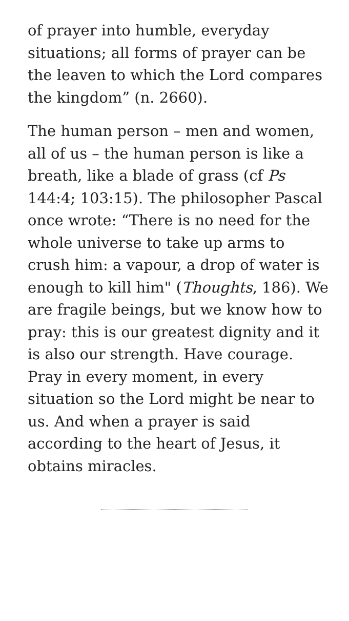of prayer into humble, everyday situations; all forms of prayer can be the leaven to which the Lord compares the kingdom” (n. 2660).
The human person – men and women, all of us – the human person is like a breath, like a blade of grass (cf Ps 144:4; 103:15). The philosopher Pascal once wrote: “There is no need for the whole universe to take up arms to crush him: a vapour, a drop of water is enough to kill him" (Thoughts, 186). We are fragile beings, but we know how to pray: this is our greatest dignity and it is also our strength. Have courage. Pray in every moment, in every situation so the Lord might be near to us. And when a prayer is said according to the heart of Jesus, it obtains miracles.